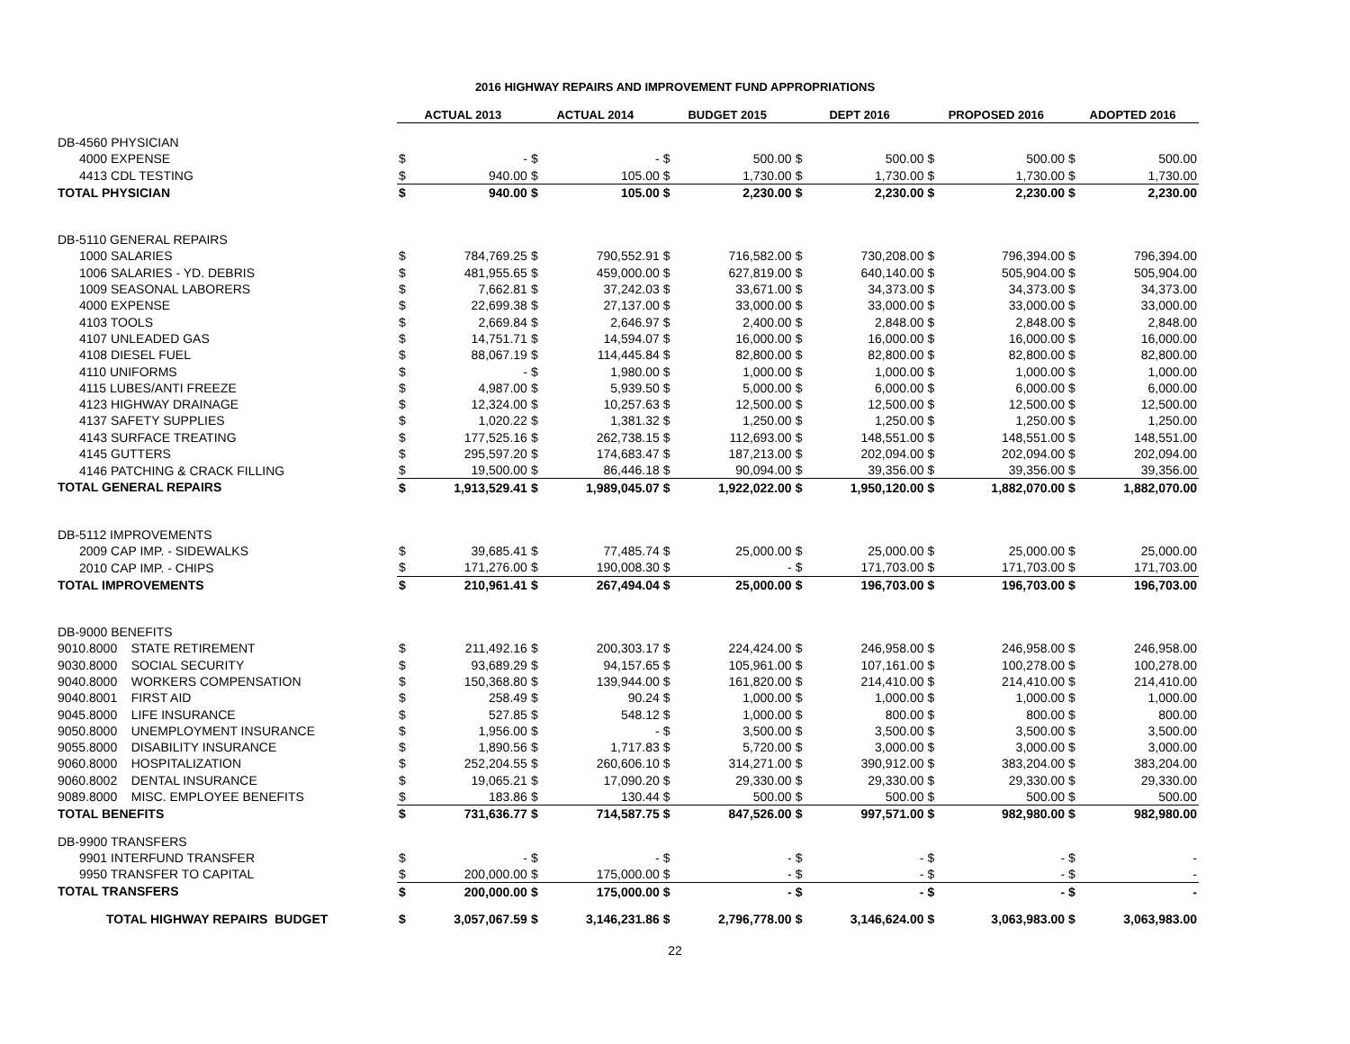2016 HIGHWAY REPAIRS AND IMPROVEMENT FUND APPROPRIATIONS
| | ACTUAL 2013 | | ACTUAL 2014 | | BUDGET 2015 | | DEPT 2016 | | PROPOSED 2016 | | ADOPTED 2016 | |
| DB-4560 PHYSICIAN | | | | | | | | | | | | |
| 4000 EXPENSE | $ | - | $ | - | $ | 500.00 | $ | 500.00 | $ | 500.00 | $ | 500.00 |
| 4413 CDL TESTING | $ | 940.00 | $ | 105.00 | $ | 1,730.00 | $ | 1,730.00 | $ | 1,730.00 | $ | 1,730.00 |
| TOTAL PHYSICIAN | $ | 940.00 | $ | 105.00 | $ | 2,230.00 | $ | 2,230.00 | $ | 2,230.00 | $ | 2,230.00 |
| DB-5110 GENERAL REPAIRS | | | | | | | | | | | | |
| 1000 SALARIES | $ | 784,769.25 | $ | 790,552.91 | $ | 716,582.00 | $ | 730,208.00 | $ | 796,394.00 | $ | 796,394.00 |
| 1006 SALARIES - YD. DEBRIS | $ | 481,955.65 | $ | 459,000.00 | $ | 627,819.00 | $ | 640,140.00 | $ | 505,904.00 | $ | 505,904.00 |
| 1009 SEASONAL LABORERS | $ | 7,662.81 | $ | 37,242.03 | $ | 33,671.00 | $ | 34,373.00 | $ | 34,373.00 | $ | 34,373.00 |
| 4000 EXPENSE | $ | 22,699.38 | $ | 27,137.00 | $ | 33,000.00 | $ | 33,000.00 | $ | 33,000.00 | $ | 33,000.00 |
| 4103 TOOLS | $ | 2,669.84 | $ | 2,646.97 | $ | 2,400.00 | $ | 2,848.00 | $ | 2,848.00 | $ | 2,848.00 |
| 4107 UNLEADED GAS | $ | 14,751.71 | $ | 14,594.07 | $ | 16,000.00 | $ | 16,000.00 | $ | 16,000.00 | $ | 16,000.00 |
| 4108 DIESEL FUEL | $ | 88,067.19 | $ | 114,445.84 | $ | 82,800.00 | $ | 82,800.00 | $ | 82,800.00 | $ | 82,800.00 |
| 4110 UNIFORMS | $ | - | $ | 1,980.00 | $ | 1,000.00 | $ | 1,000.00 | $ | 1,000.00 | $ | 1,000.00 |
| 4115 LUBES/ANTI FREEZE | $ | 4,987.00 | $ | 5,939.50 | $ | 5,000.00 | $ | 6,000.00 | $ | 6,000.00 | $ | 6,000.00 |
| 4123 HIGHWAY DRAINAGE | $ | 12,324.00 | $ | 10,257.63 | $ | 12,500.00 | $ | 12,500.00 | $ | 12,500.00 | $ | 12,500.00 |
| 4137 SAFETY SUPPLIES | $ | 1,020.22 | $ | 1,381.32 | $ | 1,250.00 | $ | 1,250.00 | $ | 1,250.00 | $ | 1,250.00 |
| 4143 SURFACE TREATING | $ | 177,525.16 | $ | 262,738.15 | $ | 112,693.00 | $ | 148,551.00 | $ | 148,551.00 | $ | 148,551.00 |
| 4145 GUTTERS | $ | 295,597.20 | $ | 174,683.47 | $ | 187,213.00 | $ | 202,094.00 | $ | 202,094.00 | $ | 202,094.00 |
| 4146 PATCHING & CRACK FILLING | $ | 19,500.00 | $ | 86,446.18 | $ | 90,094.00 | $ | 39,356.00 | $ | 39,356.00 | $ | 39,356.00 |
| TOTAL GENERAL REPAIRS | $ | 1,913,529.41 | $ | 1,989,045.07 | $ | 1,922,022.00 | $ | 1,950,120.00 | $ | 1,882,070.00 | $ | 1,882,070.00 |
| DB-5112 IMPROVEMENTS | | | | | | | | | | | | |
| 2009 CAP IMP. - SIDEWALKS | $ | 39,685.41 | $ | 77,485.74 | $ | 25,000.00 | $ | 25,000.00 | $ | 25,000.00 | $ | 25,000.00 |
| 2010 CAP IMP. - CHIPS | $ | 171,276.00 | $ | 190,008.30 | $ | - | $ | 171,703.00 | $ | 171,703.00 | $ | 171,703.00 |
| TOTAL IMPROVEMENTS | $ | 210,961.41 | $ | 267,494.04 | $ | 25,000.00 | $ | 196,703.00 | $ | 196,703.00 | $ | 196,703.00 |
| DB-9000 BENEFITS | | | | | | | | | | | | |
| 9010.8000 STATE RETIREMENT | $ | 211,492.16 | $ | 200,303.17 | $ | 224,424.00 | $ | 246,958.00 | $ | 246,958.00 | $ | 246,958.00 |
| 9030.8000 SOCIAL SECURITY | $ | 93,689.29 | $ | 94,157.65 | $ | 105,961.00 | $ | 107,161.00 | $ | 100,278.00 | $ | 100,278.00 |
| 9040.8000 WORKERS COMPENSATION | $ | 150,368.80 | $ | 139,944.00 | $ | 161,820.00 | $ | 214,410.00 | $ | 214,410.00 | $ | 214,410.00 |
| 9040.8001 FIRST AID | $ | 258.49 | $ | 90.24 | $ | 1,000.00 | $ | 1,000.00 | $ | 1,000.00 | $ | 1,000.00 |
| 9045.8000 LIFE INSURANCE | $ | 527.85 | $ | 548.12 | $ | 1,000.00 | $ | 800.00 | $ | 800.00 | $ | 800.00 |
| 9050.8000 UNEMPLOYMENT INSURANCE | $ | 1,956.00 | $ | - | $ | 3,500.00 | $ | 3,500.00 | $ | 3,500.00 | $ | 3,500.00 |
| 9055.8000 DISABILITY INSURANCE | $ | 1,890.56 | $ | 1,717.83 | $ | 5,720.00 | $ | 3,000.00 | $ | 3,000.00 | $ | 3,000.00 |
| 9060.8000 HOSPITALIZATION | $ | 252,204.55 | $ | 260,606.10 | $ | 314,271.00 | $ | 390,912.00 | $ | 383,204.00 | $ | 383,204.00 |
| 9060.8002 DENTAL INSURANCE | $ | 19,065.21 | $ | 17,090.20 | $ | 29,330.00 | $ | 29,330.00 | $ | 29,330.00 | $ | 29,330.00 |
| 9089.8000 MISC. EMPLOYEE BENEFITS | $ | 183.86 | $ | 130.44 | $ | 500.00 | $ | 500.00 | $ | 500.00 | $ | 500.00 |
| TOTAL BENEFITS | $ | 731,636.77 | $ | 714,587.75 | $ | 847,526.00 | $ | 997,571.00 | $ | 982,980.00 | $ | 982,980.00 |
| DB-9900 TRANSFERS | | | | | | | | | | | | |
| 9901 INTERFUND TRANSFER | $ | - | $ | - | $ | - | $ | - | $ | - | $ | - |
| 9950 TRANSFER TO CAPITAL | $ | 200,000.00 | $ | 175,000.00 | $ | - | $ | - | $ | - | $ | - |
| TOTAL TRANSFERS | $ | 200,000.00 | $ | 175,000.00 | $ | - | $ | - | $ | - | $ | - |
| TOTAL HIGHWAY REPAIRS BUDGET | $ | 3,057,067.59 | $ | 3,146,231.86 | $ | 2,796,778.00 | $ | 3,146,624.00 | $ | 3,063,983.00 | $ | 3,063,983.00 |
22